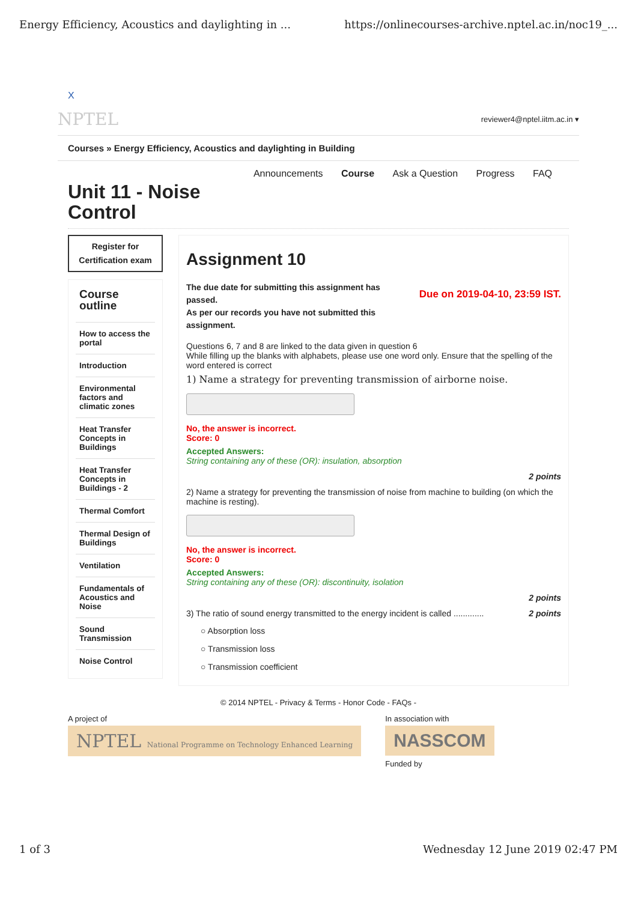Energy Efficiency, Acoustics and daylighting in ... https://onlinecourses-archive.nptel.ac.in/noc19_...
X
NPTEL reviewer4@nptel.iitm.ac.in ▾
Courses » Energy Efficiency, Acoustics and daylighting in Building
Announcements Course Ask a Question Progress FAQ
Unit 11 - Noise Control
Register for Certification exam
Course outline
How to access the portal
Introduction
Environmental factors and climatic zones
Heat Transfer Concepts in Buildings
Heat Transfer Concepts in Buildings - 2
Thermal Comfort
Thermal Design of Buildings
Ventilation
Fundamentals of Acoustics and Noise
Sound Transmission
Noise Control
Assignment 10
The due date for submitting this assignment has passed.
As per our records you have not submitted this assignment. Due on 2019-04-10, 23:59 IST.
Questions 6, 7 and 8 are linked to the data given in question 6
While filling up the blanks with alphabets, please use one word only. Ensure that the spelling of the word entered is correct
1) Name a strategy for preventing transmission of airborne noise.
No, the answer is incorrect.
Score: 0
Accepted Answers:
String containing any of these (OR): insulation, absorption
2 points
2) Name a strategy for preventing the transmission of noise from machine to building (on which the machine is resting).
No, the answer is incorrect.
Score: 0
Accepted Answers:
String containing any of these (OR): discontinuity, isolation
2 points
3) The ratio of sound energy transmitted to the energy incident is called ............. 2 points
○ Absorption loss
○ Transmission loss
○ Transmission coefficient
© 2014 NPTEL - Privacy & Terms - Honor Code - FAQs -
A project of
NPTEL National Programme on Technology Enhanced Learning
In association with
NASSCOM
Funded by
1 of 3 Wednesday 12 June 2019 02:47 PM